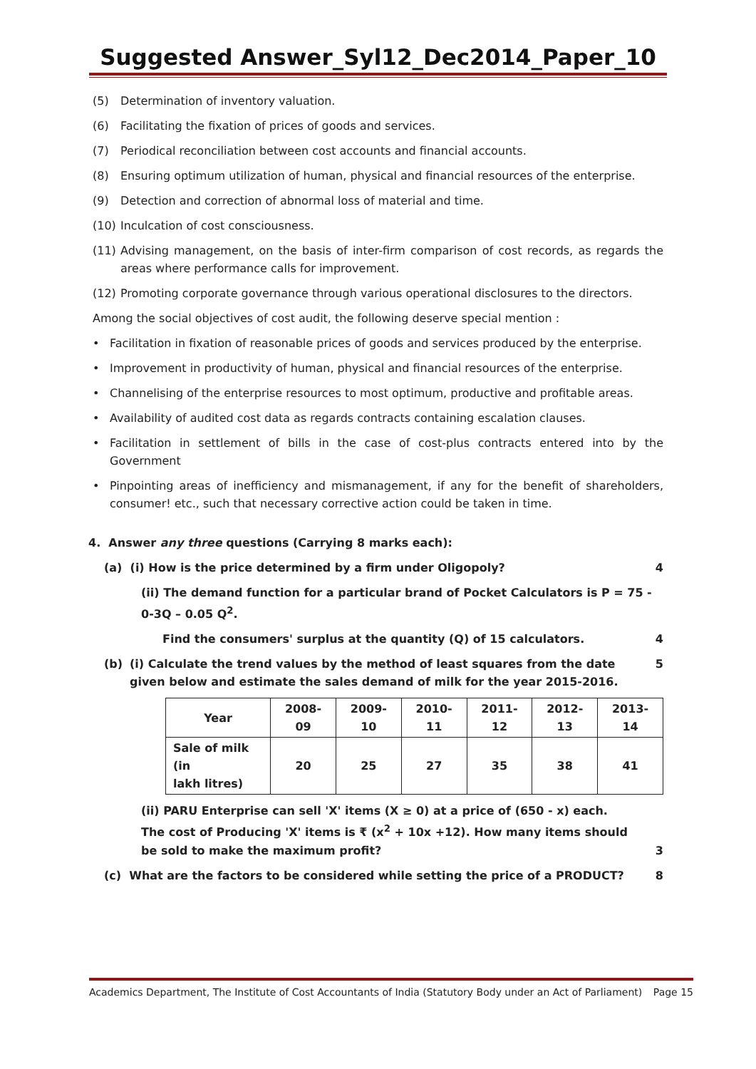Suggested Answer_Syl12_Dec2014_Paper_10
(5) Determination of inventory valuation.
(6) Facilitating the fixation of prices of goods and services.
(7) Periodical reconciliation between cost accounts and financial accounts.
(8) Ensuring optimum utilization of human, physical and financial resources of the enterprise.
(9) Detection and correction of abnormal loss of material and time.
(10) Inculcation of cost consciousness.
(11) Advising management, on the basis of inter-firm comparison of cost records, as regards the areas where performance calls for improvement.
(12) Promoting corporate governance through various operational disclosures to the directors.
Among the social objectives of cost audit, the following deserve special mention :
• Facilitation in fixation of reasonable prices of goods and services produced by the enterprise.
• Improvement in productivity of human, physical and financial resources of the enterprise.
• Channelising of the enterprise resources to most optimum, productive and profitable areas.
• Availability of audited cost data as regards contracts containing escalation clauses.
• Facilitation in settlement of bills in the case of cost-plus contracts entered into by the Government
• Pinpointing areas of inefficiency and mismanagement, if any for the benefit of shareholders, consumer! etc., such that necessary corrective action could be taken in time.
4. Answer any three questions (Carrying 8 marks each):
(a) (i) How is the price determined by a firm under Oligopoly?
4
(ii) The demand function for a particular brand of Pocket Calculators is P = 75 - 0-3Q – 0.05 Q<sup>2</sup>.
Find the consumers' surplus at the quantity (Q) of 15 calculators.
4
(b) (i) Calculate the trend values by the method of least squares from the date given below and estimate the sales demand of milk for the year 2015-2016.
5
| Year | 2008-09 | 2009-10 | 2010-11 | 2011-12 | 2012-13 | 2013-14 |
| --- | --- | --- | --- | --- | --- | --- |
| Sale of milk (in lakh litres) | 20 | 25 | 27 | 35 | 38 | 41 |
(ii) PARU Enterprise can sell 'X' items (X ≥ 0) at a price of (650 - x) each. The cost of Producing 'X' items is ₹ (x<sup>2</sup> + 10x +12). How many items should be sold to make the maximum profit?
3
(c) What are the factors to be considered while setting the price of a PRODUCT?
8
Academics Department, The Institute of Cost Accountants of India (Statutory Body under an Act of Parliament) Page 15